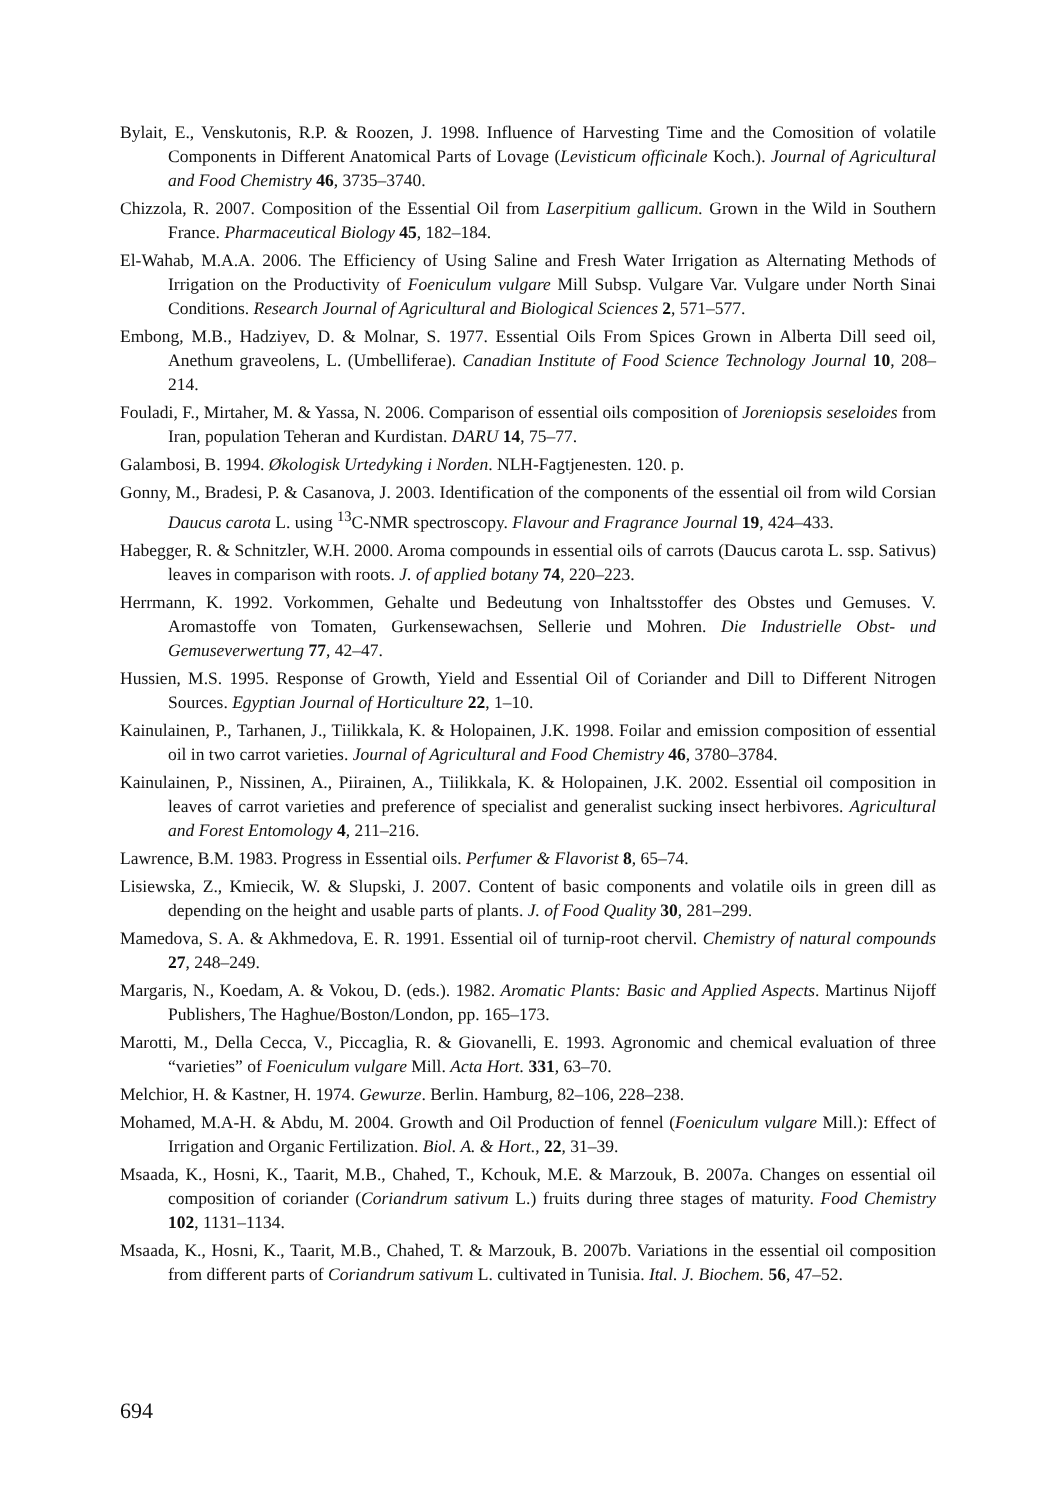Bylait, E., Venskutonis, R.P. & Roozen, J. 1998. Influence of Harvesting Time and the Comosition of volatile Components in Different Anatomical Parts of Lovage (Levisticum officinale Koch.). Journal of Agricultural and Food Chemistry 46, 3735–3740.
Chizzola, R. 2007. Composition of the Essential Oil from Laserpitium gallicum. Grown in the Wild in Southern France. Pharmaceutical Biology 45, 182–184.
El-Wahab, M.A.A. 2006. The Efficiency of Using Saline and Fresh Water Irrigation as Alternating Methods of Irrigation on the Productivity of Foeniculum vulgare Mill Subsp. Vulgare Var. Vulgare under North Sinai Conditions. Research Journal of Agricultural and Biological Sciences 2, 571–577.
Embong, M.B., Hadziyev, D. & Molnar, S. 1977. Essential Oils From Spices Grown in Alberta Dill seed oil, Anethum graveolens, L. (Umbelliferae). Canadian Institute of Food Science Technology Journal 10, 208–214.
Fouladi, F., Mirtaher, M. & Yassa, N. 2006. Comparison of essential oils composition of Joreniopsis seseloides from Iran, population Teheran and Kurdistan. DARU 14, 75–77.
Galambosi, B. 1994. Økologisk Urtedyking i Norden. NLH-Fagtjenesten. 120. p.
Gonny, M., Bradesi, P. & Casanova, J. 2003. Identification of the components of the essential oil from wild Corsian Daucus carota L. using <sup>13</sup>C-NMR spectroscopy. Flavour and Fragrance Journal 19, 424–433.
Habegger, R. & Schnitzler, W.H. 2000. Aroma compounds in essential oils of carrots (Daucus carota L. ssp. Sativus) leaves in comparison with roots. J. of applied botany 74, 220–223.
Herrmann, K. 1992. Vorkommen, Gehalte und Bedeutung von Inhaltsstoffer des Obstes und Gemuses. V. Aromastoffe von Tomaten, Gurkensewachsen, Sellerie und Mohren. Die Industrielle Obst- und Gemuseverwertung 77, 42–47.
Hussien, M.S. 1995. Response of Growth, Yield and Essential Oil of Coriander and Dill to Different Nitrogen Sources. Egyptian Journal of Horticulture 22, 1–10.
Kainulainen, P., Tarhanen, J., Tiilikkala, K. & Holopainen, J.K. 1998. Foilar and emission composition of essential oil in two carrot varieties. Journal of Agricultural and Food Chemistry 46, 3780–3784.
Kainulainen, P., Nissinen, A., Piirainen, A., Tiilikkala, K. & Holopainen, J.K. 2002. Essential oil composition in leaves of carrot varieties and preference of specialist and generalist sucking insect herbivores. Agricultural and Forest Entomology 4, 211–216.
Lawrence, B.M. 1983. Progress in Essential oils. Perfumer & Flavorist 8, 65–74.
Lisiewska, Z., Kmiecik, W. & Slupski, J. 2007. Content of basic components and volatile oils in green dill as depending on the height and usable parts of plants. J. of Food Quality 30, 281–299.
Mamedova, S. A. & Akhmedova, E. R. 1991. Essential oil of turnip-root chervil. Chemistry of natural compounds 27, 248–249.
Margaris, N., Koedam, A. & Vokou, D. (eds.). 1982. Aromatic Plants: Basic and Applied Aspects. Martinus Nijoff Publishers, The Haghue/Boston/London, pp. 165–173.
Marotti, M., Della Cecca, V., Piccaglia, R. & Giovanelli, E. 1993. Agronomic and chemical evaluation of three “varieties” of Foeniculum vulgare Mill. Acta Hort. 331, 63–70.
Melchior, H. & Kastner, H. 1974. Gewurze. Berlin. Hamburg, 82–106, 228–238.
Mohamed, M.A-H. & Abdu, M. 2004. Growth and Oil Production of fennel (Foeniculum vulgare Mill.): Effect of Irrigation and Organic Fertilization. Biol. A. & Hort., 22, 31–39.
Msaada, K., Hosni, K., Taarit, M.B., Chahed, T., Kchouk, M.E. & Marzouk, B. 2007a. Changes on essential oil composition of coriander (Coriandrum sativum L.) fruits during three stages of maturity. Food Chemistry 102, 1131–1134.
Msaada, K., Hosni, K., Taarit, M.B., Chahed, T. & Marzouk, B. 2007b. Variations in the essential oil composition from different parts of Coriandrum sativum L. cultivated in Tunisia. Ital. J. Biochem. 56, 47–52.
694